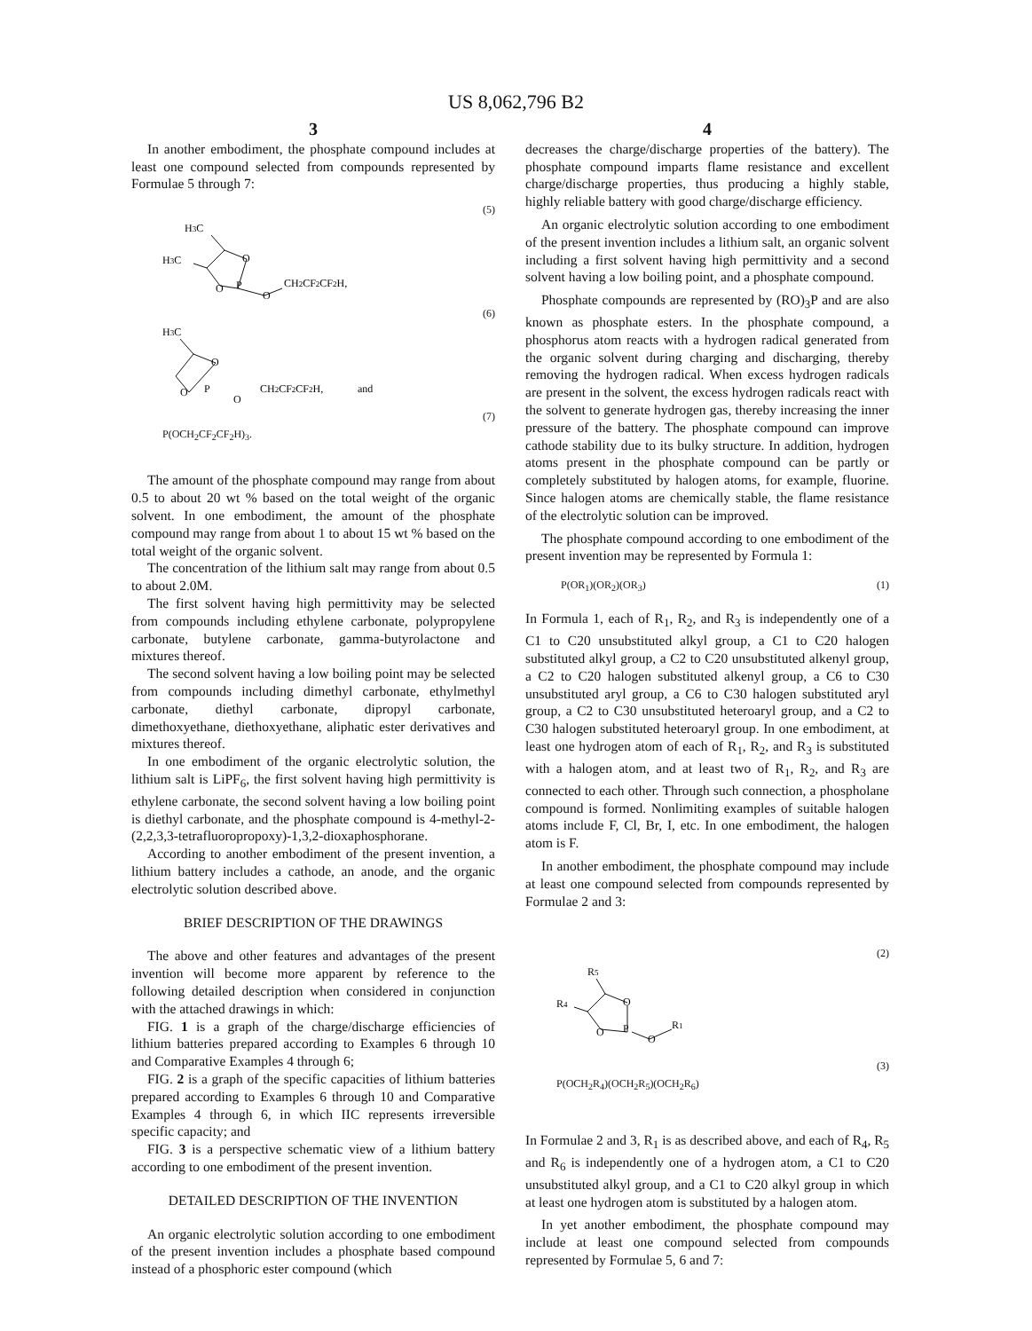US 8,062,796 B2
3
In another embodiment, the phosphate compound includes at least one compound selected from compounds represented by Formulae 5 through 7:
(5)
H3C
H3C
O
O
P
O
CH2CF2CF2H,
(6)
H3C
O
O
P
O
CH2CF2CF2H,
and
(7)
P(OCH<sub>2</sub>CF<sub>2</sub>CF<sub>2</sub>H)<sub>3</sub>.
The amount of the phosphate compound may range from about 0.5 to about 20 wt % based on the total weight of the organic solvent. In one embodiment, the amount of the phosphate compound may range from about 1 to about 15 wt % based on the total weight of the organic solvent.
The concentration of the lithium salt may range from about 0.5 to about 2.0M.
The first solvent having high permittivity may be selected from compounds including ethylene carbonate, polypropylene carbonate, butylene carbonate, gamma-butyrolactone and mixtures thereof.
The second solvent having a low boiling point may be selected from compounds including dimethyl carbonate, ethylmethyl carbonate, diethyl carbonate, dipropyl carbonate, dimethoxyethane, diethoxyethane, aliphatic ester derivatives and mixtures thereof.
In one embodiment of the organic electrolytic solution, the lithium salt is LiPF<sub>6</sub>, the first solvent having high permittivity is ethylene carbonate, the second solvent having a low boiling point is diethyl carbonate, and the phosphate compound is 4-methyl-2-(2,2,3,3-tetrafluoropropoxy)-1,3,2-dioxaphosphorane.
According to another embodiment of the present invention, a lithium battery includes a cathode, an anode, and the organic electrolytic solution described above.
BRIEF DESCRIPTION OF THE DRAWINGS
The above and other features and advantages of the present invention will become more apparent by reference to the following detailed description when considered in conjunction with the attached drawings in which:
FIG. 1 is a graph of the charge/discharge efficiencies of lithium batteries prepared according to Examples 6 through 10 and Comparative Examples 4 through 6;
FIG. 2 is a graph of the specific capacities of lithium batteries prepared according to Examples 6 through 10 and Comparative Examples 4 through 6, in which IIC represents irreversible specific capacity; and
FIG. 3 is a perspective schematic view of a lithium battery according to one embodiment of the present invention.
DETAILED DESCRIPTION OF THE INVENTION
An organic electrolytic solution according to one embodiment of the present invention includes a phosphate based compound instead of a phosphoric ester compound (which
4
decreases the charge/discharge properties of the battery). The phosphate compound imparts flame resistance and excellent charge/discharge properties, thus producing a highly stable, highly reliable battery with good charge/discharge efficiency.
An organic electrolytic solution according to one embodiment of the present invention includes a lithium salt, an organic solvent including a first solvent having high permittivity and a second solvent having a low boiling point, and a phosphate compound.
Phosphate compounds are represented by (RO)<sub>3</sub>P and are also known as phosphate esters. In the phosphate compound, a phosphorus atom reacts with a hydrogen radical generated from the organic solvent during charging and discharging, thereby removing the hydrogen radical. When excess hydrogen radicals are present in the solvent, the excess hydrogen radicals react with the solvent to generate hydrogen gas, thereby increasing the inner pressure of the battery. The phosphate compound can improve cathode stability due to its bulky structure. In addition, hydrogen atoms present in the phosphate compound can be partly or completely substituted by halogen atoms, for example, fluorine. Since halogen atoms are chemically stable, the flame resistance of the electrolytic solution can be improved.
The phosphate compound according to one embodiment of the present invention may be represented by Formula 1:
P(OR<sub>1</sub>)(OR<sub>2</sub>)(OR<sub>3</sub>) (1)
In Formula 1, each of R<sub>1</sub>, R<sub>2</sub>, and R<sub>3</sub> is independently one of a C1 to C20 unsubstituted alkyl group, a C1 to C20 halogen substituted alkyl group, a C2 to C20 unsubstituted alkenyl group, a C2 to C20 halogen substituted alkenyl group, a C6 to C30 unsubstituted aryl group, a C6 to C30 halogen substituted aryl group, a C2 to C30 unsubstituted heteroaryl group, and a C2 to C30 halogen substituted heteroaryl group. In one embodiment, at least one hydrogen atom of each of R<sub>1</sub>, R<sub>2</sub>, and R<sub>3</sub> is substituted with a halogen atom, and at least two of R<sub>1</sub>, R<sub>2</sub>, and R<sub>3</sub> are connected to each other. Through such connection, a phospholane compound is formed. Nonlimiting examples of suitable halogen atoms include F, Cl, Br, I, etc. In one embodiment, the halogen atom is F.
In another embodiment, the phosphate compound may include at least one compound selected from compounds represented by Formulae 2 and 3:
(2)
R5
R4
O
O
P
O
R1
(3)
P(OCH<sub>2</sub>R<sub>4</sub>)(OCH<sub>2</sub>R<sub>5</sub>)(OCH<sub>2</sub>R<sub>6</sub>)
In Formulae 2 and 3, R<sub>1</sub> is as described above, and each of R<sub>4</sub>, R<sub>5</sub> and R<sub>6</sub> is independently one of a hydrogen atom, a C1 to C20 unsubstituted alkyl group, and a C1 to C20 alkyl group in which at least one hydrogen atom is substituted by a halogen atom.
In yet another embodiment, the phosphate compound may include at least one compound selected from compounds represented by Formulae 5, 6 and 7: